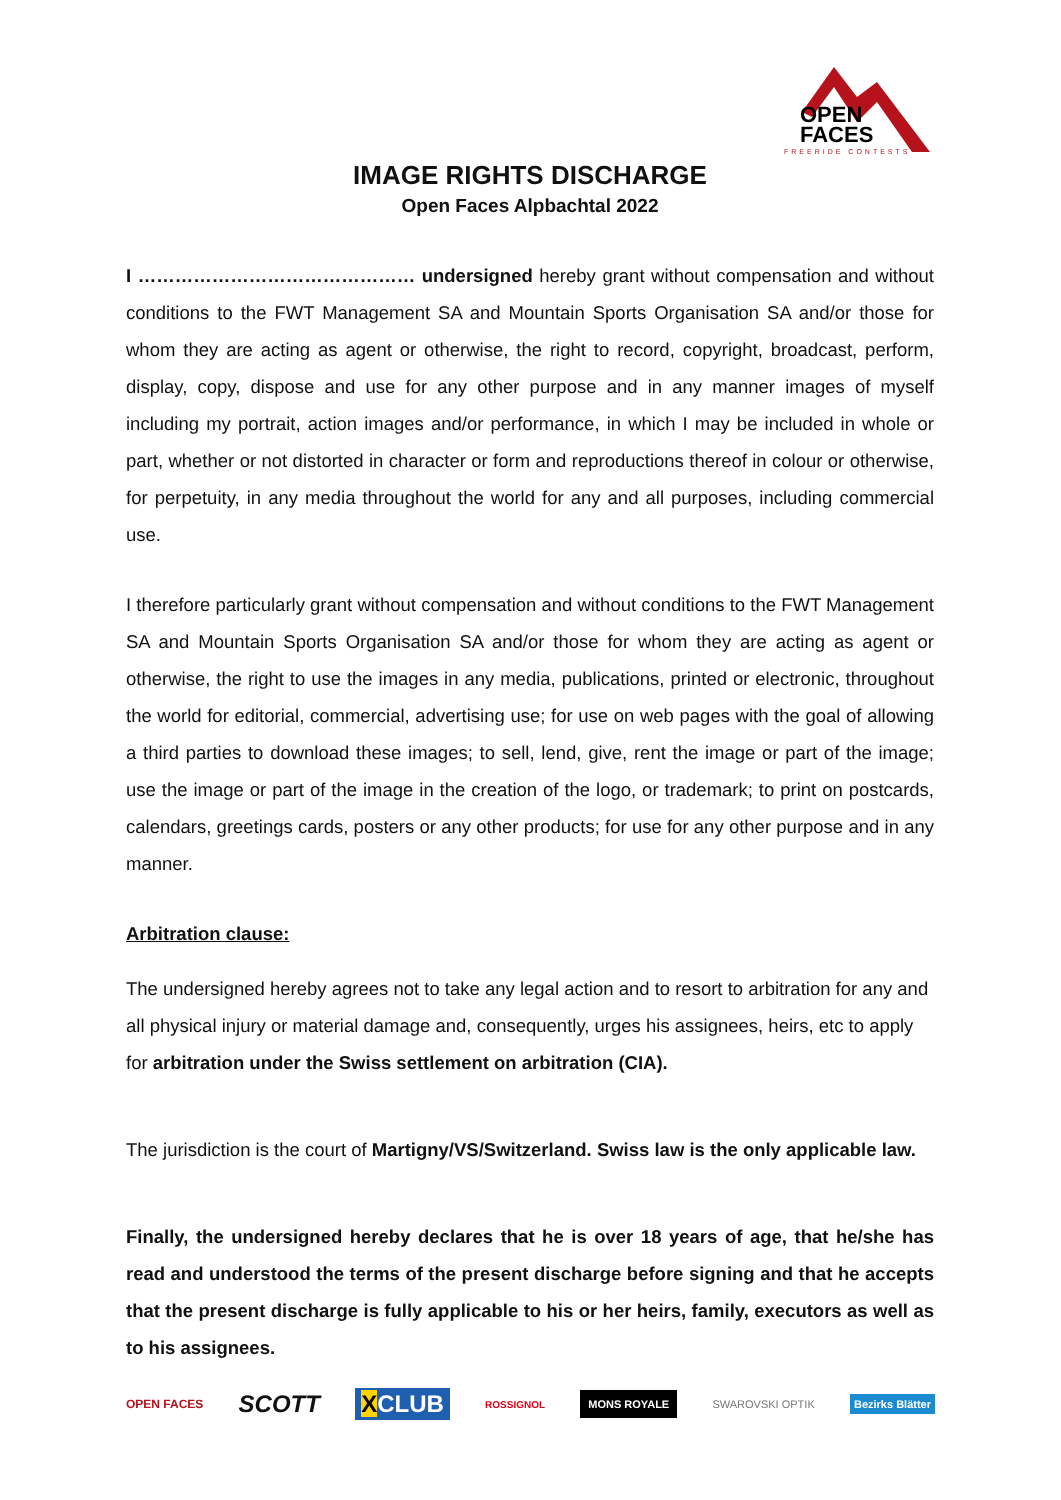OPEN
FACES
FREERIDE CONTESTS
IMAGE RIGHTS DISCHARGE
Open Faces Alpbachtal 2022
I ……………………………………… undersigned hereby grant without compensation and without conditions to the FWT Management SA and Mountain Sports Organisation SA and/or those for whom they are acting as agent or otherwise, the right to record, copyright, broadcast, perform, display, copy, dispose and use for any other purpose and in any manner images of myself including my portrait, action images and/or performance, in which I may be included in whole or part, whether or not distorted in character or form and reproductions thereof in colour or otherwise, for perpetuity, in any media throughout the world for any and all purposes, including commercial use.
I therefore particularly grant without compensation and without conditions to the FWT Management SA and Mountain Sports Organisation SA and/or those for whom they are acting as agent or otherwise, the right to use the images in any media, publications, printed or electronic, throughout the world for editorial, commercial, advertising use; for use on web pages with the goal of allowing a third parties to download these images; to sell, lend, give, rent the image or part of the image; use the image or part of the image in the creation of the logo, or trademark; to print on postcards, calendars, greetings cards, posters or any other products; for use for any other purpose and in any manner.
Arbitration clause:
The undersigned hereby agrees not to take any legal action and to resort to arbitration for any and all physical injury or material damage and, consequently, urges his assignees, heirs, etc to apply for arbitration under the Swiss settlement on arbitration (CIA).
The jurisdiction is the court of Martigny/VS/Switzerland. Swiss law is the only applicable law.
Finally, the undersigned hereby declares that he is over 18 years of age, that he/she has read and understood the terms of the present discharge before signing and that he accepts that the present discharge is fully applicable to his or her heirs, family, executors as well as to his assignees.
OPEN FACES SCOTT XCLUB ROSSIGNOL MONS ROYALE SWAROVSKI OPTIK Bezirks Blätter